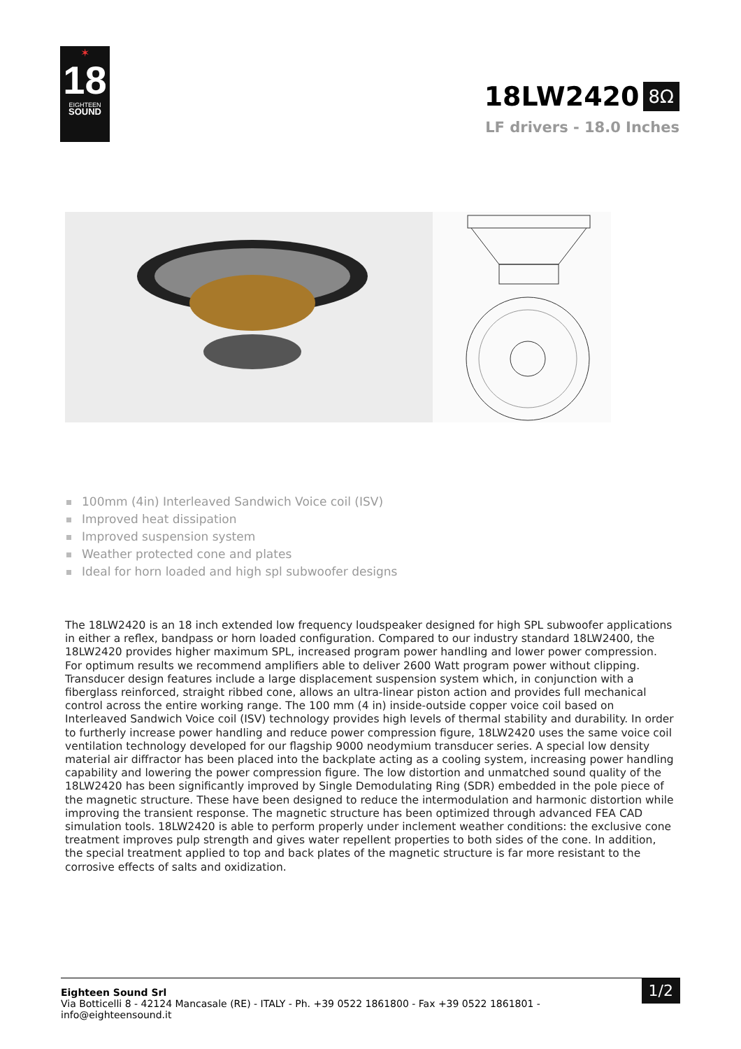✶
18
EIGHTEEN
SOUND
18LW2420
8Ω
LF drivers - 18.0 Inches
100mm (4in) Interleaved Sandwich Voice coil (ISV)
Improved heat dissipation
Improved suspension system
Weather protected cone and plates
Ideal for horn loaded and high spl subwoofer designs
The 18LW2420 is an 18 inch extended low frequency loudspeaker designed for high SPL subwoofer applications in either a reflex, bandpass or horn loaded configuration. Compared to our industry standard 18LW2400, the 18LW2420 provides higher maximum SPL, increased program power handling and lower power compression. For optimum results we recommend amplifiers able to deliver 2600 Watt program power without clipping. Transducer design features include a large displacement suspension system which, in conjunction with a fiberglass reinforced, straight ribbed cone, allows an ultra-linear piston action and provides full mechanical control across the entire working range. The 100 mm (4 in) inside-outside copper voice coil based on Interleaved Sandwich Voice coil (ISV) technology provides high levels of thermal stability and durability. In order to furtherly increase power handling and reduce power compression figure, 18LW2420 uses the same voice coil ventilation technology developed for our flagship 9000 neodymium transducer series. A special low density material air diffractor has been placed into the backplate acting as a cooling system, increasing power handling capability and lowering the power compression figure. The low distortion and unmatched sound quality of the 18LW2420 has been significantly improved by Single Demodulating Ring (SDR) embedded in the pole piece of the magnetic structure. These have been designed to reduce the intermodulation and harmonic distortion while improving the transient response. The magnetic structure has been optimized through advanced FEA CAD simulation tools. 18LW2420 is able to perform properly under inclement weather conditions: the exclusive cone treatment improves pulp strength and gives water repellent properties to both sides of the cone. In addition, the special treatment applied to top and back plates of the magnetic structure is far more resistant to the corrosive effects of salts and oxidization.
Eighteen Sound Srl
Via Botticelli 8 - 42124 Mancasale (RE) - ITALY - Ph. +39 0522 1861800 - Fax +39 0522 1861801 -
info@eighteensound.it
1/2